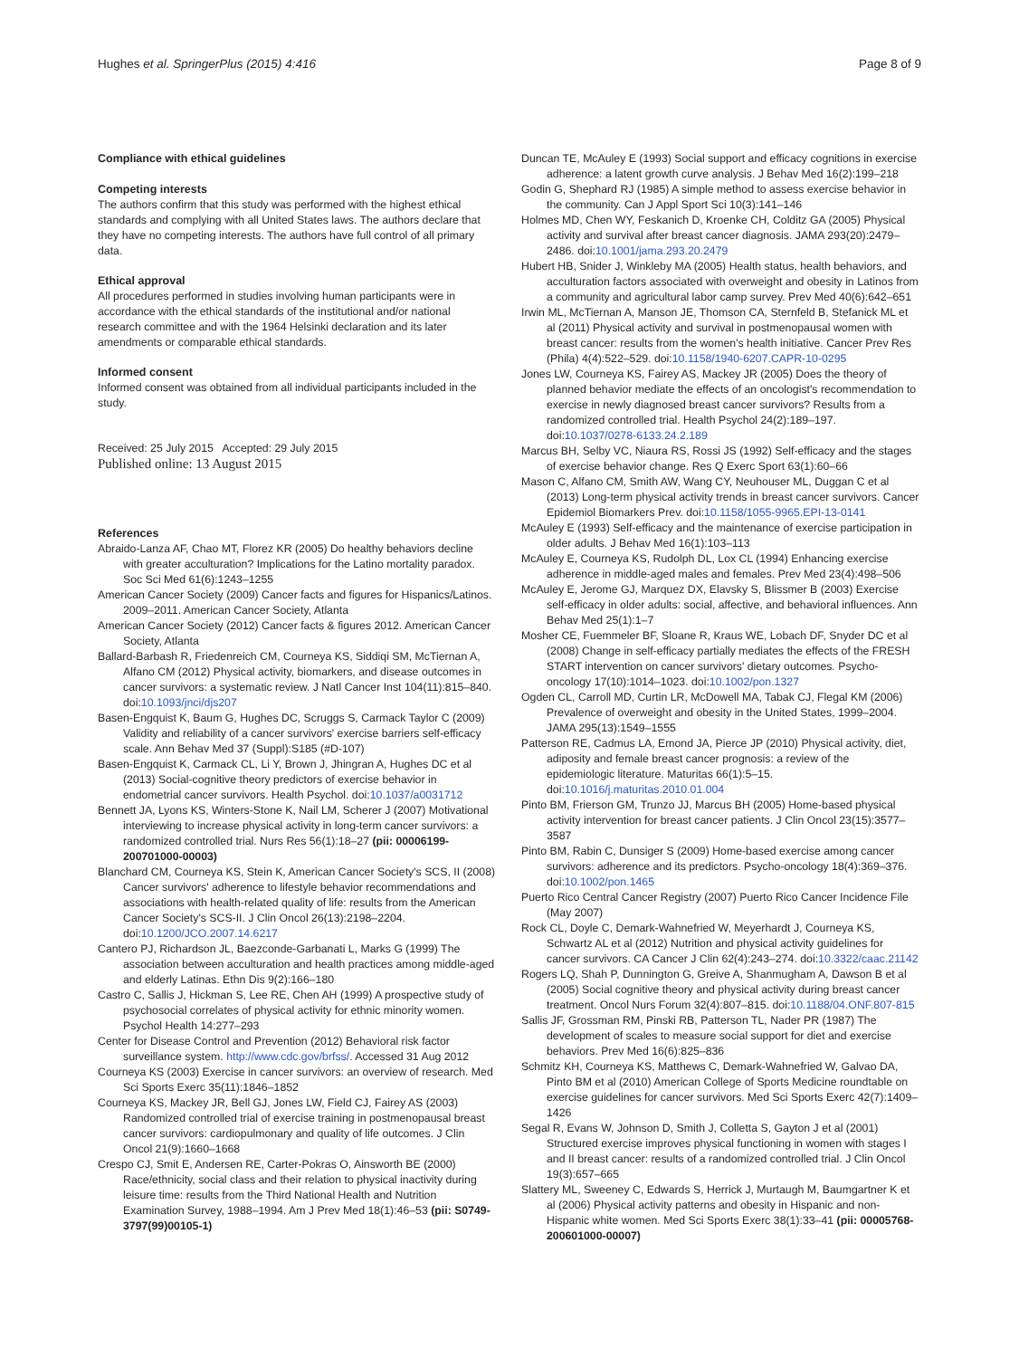Hughes et al. SpringerPlus (2015) 4:416
Page 8 of 9
Compliance with ethical guidelines
Competing interests
The authors confirm that this study was performed with the highest ethical standards and complying with all United States laws. The authors declare that they have no competing interests. The authors have full control of all primary data.
Ethical approval
All procedures performed in studies involving human participants were in accordance with the ethical standards of the institutional and/or national research committee and with the 1964 Helsinki declaration and its later amendments or comparable ethical standards.
Informed consent
Informed consent was obtained from all individual participants included in the study.
Received: 25 July 2015 Accepted: 29 July 2015
Published online: 13 August 2015
References
Abraido-Lanza AF, Chao MT, Florez KR (2005) Do healthy behaviors decline with greater acculturation? Implications for the Latino mortality paradox. Soc Sci Med 61(6):1243–1255
American Cancer Society (2009) Cancer facts and figures for Hispanics/Latinos. 2009–2011. American Cancer Society, Atlanta
American Cancer Society (2012) Cancer facts & figures 2012. American Cancer Society, Atlanta
Ballard-Barbash R, Friedenreich CM, Courneya KS, Siddiqi SM, McTiernan A, Alfano CM (2012) Physical activity, biomarkers, and disease outcomes in cancer survivors: a systematic review. J Natl Cancer Inst 104(11):815–840. doi:10.1093/jnci/djs207
Basen-Engquist K, Baum G, Hughes DC, Scruggs S, Carmack Taylor C (2009) Validity and reliability of a cancer survivors' exercise barriers self-efficacy scale. Ann Behav Med 37 (Suppl):S185 (#D-107)
Basen-Engquist K, Carmack CL, Li Y, Brown J, Jhingran A, Hughes DC et al (2013) Social-cognitive theory predictors of exercise behavior in endometrial cancer survivors. Health Psychol. doi:10.1037/a0031712
Bennett JA, Lyons KS, Winters-Stone K, Nail LM, Scherer J (2007) Motivational interviewing to increase physical activity in long-term cancer survivors: a randomized controlled trial. Nurs Res 56(1):18–27 (pii: 00006199-200701000-00003)
Blanchard CM, Courneya KS, Stein K, American Cancer Society's SCS, II (2008) Cancer survivors' adherence to lifestyle behavior recommendations and associations with health-related quality of life: results from the American Cancer Society's SCS-II. J Clin Oncol 26(13):2198–2204. doi:10.1200/JCO.2007.14.6217
Cantero PJ, Richardson JL, Baezconde-Garbanati L, Marks G (1999) The association between acculturation and health practices among middle-aged and elderly Latinas. Ethn Dis 9(2):166–180
Castro C, Sallis J, Hickman S, Lee RE, Chen AH (1999) A prospective study of psychosocial correlates of physical activity for ethnic minority women. Psychol Health 14:277–293
Center for Disease Control and Prevention (2012) Behavioral risk factor surveillance system. http://www.cdc.gov/brfss/. Accessed 31 Aug 2012
Courneya KS (2003) Exercise in cancer survivors: an overview of research. Med Sci Sports Exerc 35(11):1846–1852
Courneya KS, Mackey JR, Bell GJ, Jones LW, Field CJ, Fairey AS (2003) Randomized controlled trial of exercise training in postmenopausal breast cancer survivors: cardiopulmonary and quality of life outcomes. J Clin Oncol 21(9):1660–1668
Crespo CJ, Smit E, Andersen RE, Carter-Pokras O, Ainsworth BE (2000) Race/ethnicity, social class and their relation to physical inactivity during leisure time: results from the Third National Health and Nutrition Examination Survey, 1988–1994. Am J Prev Med 18(1):46–53 (pii: S0749-3797(99)00105-1)
Duncan TE, McAuley E (1993) Social support and efficacy cognitions in exercise adherence: a latent growth curve analysis. J Behav Med 16(2):199–218
Godin G, Shephard RJ (1985) A simple method to assess exercise behavior in the community. Can J Appl Sport Sci 10(3):141–146
Holmes MD, Chen WY, Feskanich D, Kroenke CH, Colditz GA (2005) Physical activity and survival after breast cancer diagnosis. JAMA 293(20):2479–2486. doi:10.1001/jama.293.20.2479
Hubert HB, Snider J, Winkleby MA (2005) Health status, health behaviors, and acculturation factors associated with overweight and obesity in Latinos from a community and agricultural labor camp survey. Prev Med 40(6):642–651
Irwin ML, McTiernan A, Manson JE, Thomson CA, Sternfeld B, Stefanick ML et al (2011) Physical activity and survival in postmenopausal women with breast cancer: results from the women's health initiative. Cancer Prev Res (Phila) 4(4):522–529. doi:10.1158/1940-6207.CAPR-10-0295
Jones LW, Courneya KS, Fairey AS, Mackey JR (2005) Does the theory of planned behavior mediate the effects of an oncologist's recommendation to exercise in newly diagnosed breast cancer survivors? Results from a randomized controlled trial. Health Psychol 24(2):189–197. doi:10.1037/0278-6133.24.2.189
Marcus BH, Selby VC, Niaura RS, Rossi JS (1992) Self-efficacy and the stages of exercise behavior change. Res Q Exerc Sport 63(1):60–66
Mason C, Alfano CM, Smith AW, Wang CY, Neuhouser ML, Duggan C et al (2013) Long-term physical activity trends in breast cancer survivors. Cancer Epidemiol Biomarkers Prev. doi:10.1158/1055-9965.EPI-13-0141
McAuley E (1993) Self-efficacy and the maintenance of exercise participation in older adults. J Behav Med 16(1):103–113
McAuley E, Courneya KS, Rudolph DL, Lox CL (1994) Enhancing exercise adherence in middle-aged males and females. Prev Med 23(4):498–506
McAuley E, Jerome GJ, Marquez DX, Elavsky S, Blissmer B (2003) Exercise self-efficacy in older adults: social, affective, and behavioral influences. Ann Behav Med 25(1):1–7
Mosher CE, Fuemmeler BF, Sloane R, Kraus WE, Lobach DF, Snyder DC et al (2008) Change in self-efficacy partially mediates the effects of the FRESH START intervention on cancer survivors' dietary outcomes. Psycho-oncology 17(10):1014–1023. doi:10.1002/pon.1327
Ogden CL, Carroll MD, Curtin LR, McDowell MA, Tabak CJ, Flegal KM (2006) Prevalence of overweight and obesity in the United States, 1999–2004. JAMA 295(13):1549–1555
Patterson RE, Cadmus LA, Emond JA, Pierce JP (2010) Physical activity, diet, adiposity and female breast cancer prognosis: a review of the epidemiologic literature. Maturitas 66(1):5–15. doi:10.1016/j.maturitas.2010.01.004
Pinto BM, Frierson GM, Trunzo JJ, Marcus BH (2005) Home-based physical activity intervention for breast cancer patients. J Clin Oncol 23(15):3577–3587
Pinto BM, Rabin C, Dunsiger S (2009) Home-based exercise among cancer survivors: adherence and its predictors. Psycho-oncology 18(4):369–376. doi:10.1002/pon.1465
Puerto Rico Central Cancer Registry (2007) Puerto Rico Cancer Incidence File (May 2007)
Rock CL, Doyle C, Demark-Wahnefried W, Meyerhardt J, Courneya KS, Schwartz AL et al (2012) Nutrition and physical activity guidelines for cancer survivors. CA Cancer J Clin 62(4):243–274. doi:10.3322/caac.21142
Rogers LQ, Shah P, Dunnington G, Greive A, Shanmugham A, Dawson B et al (2005) Social cognitive theory and physical activity during breast cancer treatment. Oncol Nurs Forum 32(4):807–815. doi:10.1188/04.ONF.807-815
Sallis JF, Grossman RM, Pinski RB, Patterson TL, Nader PR (1987) The development of scales to measure social support for diet and exercise behaviors. Prev Med 16(6):825–836
Schmitz KH, Courneya KS, Matthews C, Demark-Wahnefried W, Galvao DA, Pinto BM et al (2010) American College of Sports Medicine roundtable on exercise guidelines for cancer survivors. Med Sci Sports Exerc 42(7):1409–1426
Segal R, Evans W, Johnson D, Smith J, Colletta S, Gayton J et al (2001) Structured exercise improves physical functioning in women with stages I and II breast cancer: results of a randomized controlled trial. J Clin Oncol 19(3):657–665
Slattery ML, Sweeney C, Edwards S, Herrick J, Murtaugh M, Baumgartner K et al (2006) Physical activity patterns and obesity in Hispanic and non-Hispanic white women. Med Sci Sports Exerc 38(1):33–41 (pii: 00005768-200601000-00007)